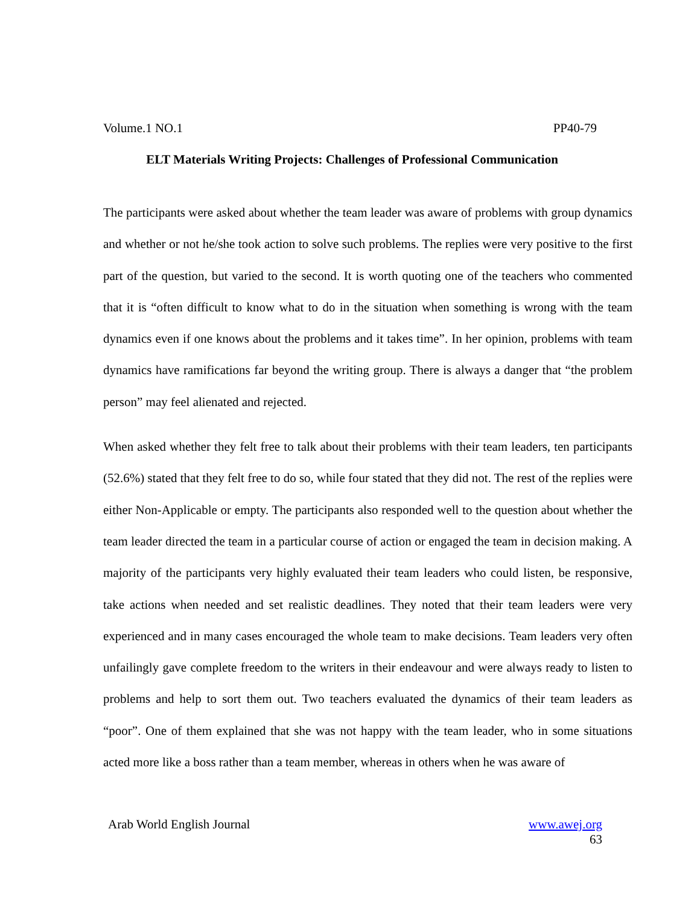Volume.1 NO.1 PP40-79
ELT Materials Writing Projects: Challenges of Professional Communication
The participants were asked about whether the team leader was aware of problems with group dynamics and whether or not he/she took action to solve such problems. The replies were very positive to the first part of the question, but varied to the second. It is worth quoting one of the teachers who commented that it is “often difficult to know what to do in the situation when something is wrong with the team dynamics even if one knows about the problems and it takes time”. In her opinion, problems with team dynamics have ramifications far beyond the writing group. There is always a danger that “the problem person” may feel alienated and rejected.
When asked whether they felt free to talk about their problems with their team leaders, ten participants (52.6%) stated that they felt free to do so, while four stated that they did not. The rest of the replies were either Non-Applicable or empty. The participants also responded well to the question about whether the team leader directed the team in a particular course of action or engaged the team in decision making. A majority of the participants very highly evaluated their team leaders who could listen, be responsive, take actions when needed and set realistic deadlines. They noted that their team leaders were very experienced and in many cases encouraged the whole team to make decisions. Team leaders very often unfailingly gave complete freedom to the writers in their endeavour and were always ready to listen to problems and help to sort them out. Two teachers evaluated the dynamics of their team leaders as “poor”. One of them explained that she was not happy with the team leader, who in some situations acted more like a boss rather than a team member, whereas in others when he was aware of
Arab World English Journal www.awej.org
63